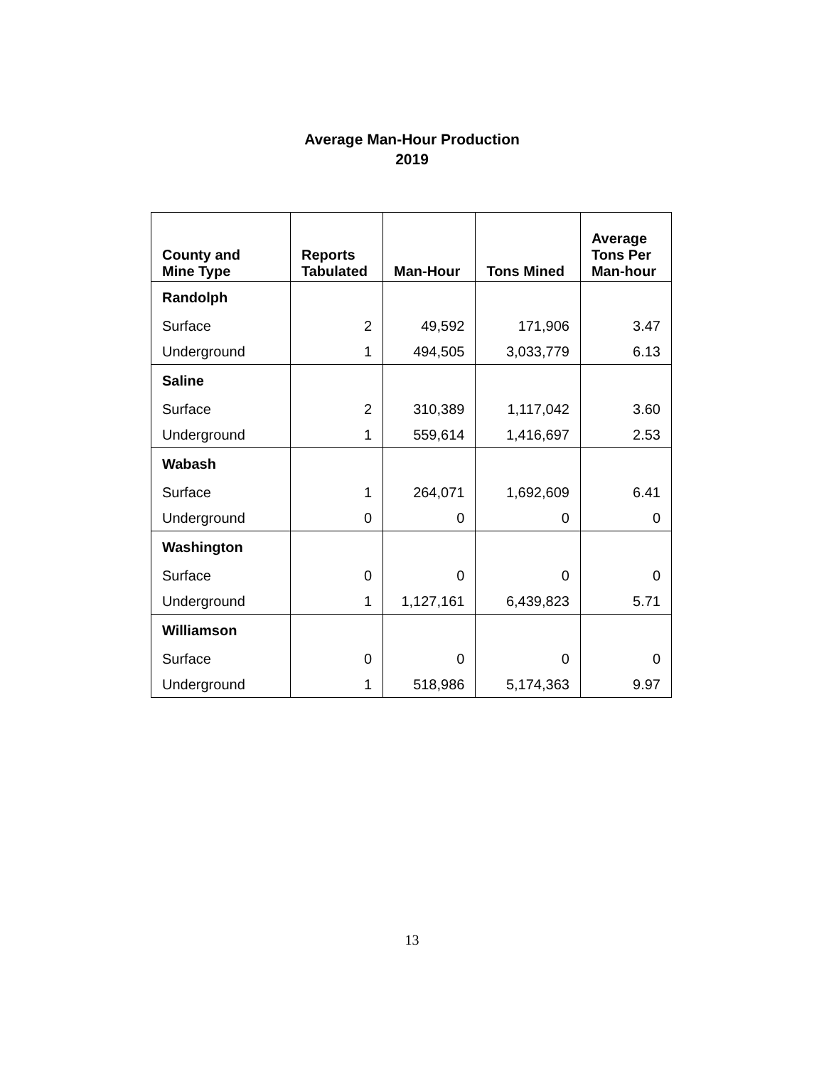Average Man-Hour Production
2019
| County and Mine Type | Reports Tabulated | Man-Hour | Tons Mined | Average Tons Per Man-hour |
| --- | --- | --- | --- | --- |
| Randolph | | | | |
| Surface | 2 | 49,592 | 171,906 | 3.47 |
| Underground | 1 | 494,505 | 3,033,779 | 6.13 |
| Saline | | | | |
| Surface | 2 | 310,389 | 1,117,042 | 3.60 |
| Underground | 1 | 559,614 | 1,416,697 | 2.53 |
| Wabash | | | | |
| Surface | 1 | 264,071 | 1,692,609 | 6.41 |
| Underground | 0 | 0 | 0 | 0 |
| Washington | | | | |
| Surface | 0 | 0 | 0 | 0 |
| Underground | 1 | 1,127,161 | 6,439,823 | 5.71 |
| Williamson | | | | |
| Surface | 0 | 0 | 0 | 0 |
| Underground | 1 | 518,986 | 5,174,363 | 9.97 |
13